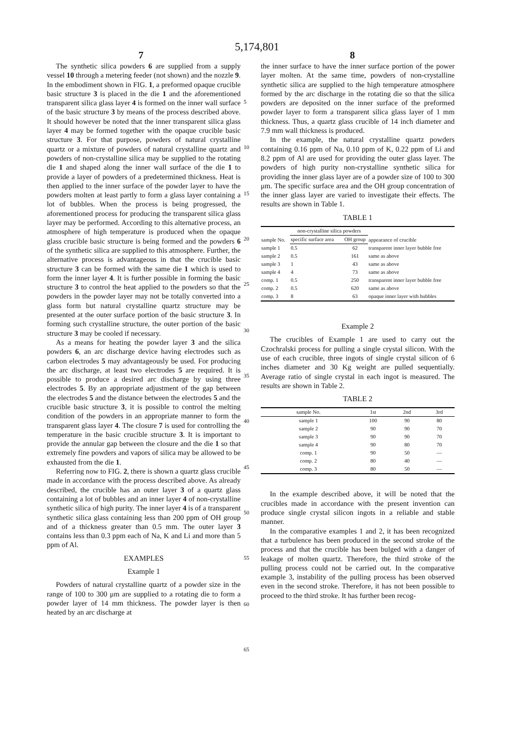5,174,801
7 8
The synthetic silica powders 6 are supplied from a supply vessel 10 through a metering feeder (not shown) and the nozzle 9. In the embodiment shown in FIG. 1, a preformed opaque crucible basic structure 3 is placed in the die 1 and the aforementioned transparent silica glass layer 4 is formed on the inner wall surface of the basic structure 3 by means of the process described above. It should however be noted that the inner transparent silica glass layer 4 may be formed together with the opaque crucible basic structure 3. For that purpose, powders of natural crystalline quartz or a mixture of powders of natural crystalline quartz and powders of non-crystalline silica may be supplied to the rotating die 1 and shaped along the inner wall surface of the die 1 to provide a layer of powders of a predetermined thickness. Heat is then applied to the inner surface of the powder layer to have the powders molten at least partly to form a glass layer containing a lot of bubbles. When the process is being progressed, the aforementioned process for producing the transparent silica glass layer may be performed. According to this alternative process, an atmosphere of high temperature is produced when the opaque glass crucible basic structure is being formed and the powders 6 of the synthetic silica are supplied to this atmosphere. Further, the alternative process is advantageous in that the crucible basic structure 3 can be formed with the same die 1 which is used to form the inner layer 4. It is further possible in forming the basic structure 3 to control the heat applied to the powders so that the powders in the powder layer may not be totally converted into a glass form but natural crystalline quartz structure may be presented at the outer surface portion of the basic structure 3. In forming such crystalline structure, the outer portion of the basic structure 3 may be cooled if necessary.
As a means for heating the powder layer 3 and the silica powders 6, an arc discharge device having electrodes such as carbon electrodes 5 may advantageously be used. For producing the arc discharge, at least two electrodes 5 are required. It is possible to produce a desired arc discharge by using three electrodes 5. By an appropriate adjustment of the gap between the electrodes 5 and the distance between the electrodes 5 and the crucible basic structure 3, it is possible to control the melting condition of the powders in an appropriate manner to form the transparent glass layer 4. The closure 7 is used for controlling the temperature in the basic crucible structure 3. It is important to provide the annular gap between the closure and the die 1 so that extremely fine powders and vapors of silica may be allowed to be exhausted from the die 1.
Referring now to FIG. 2, there is shown a quartz glass crucible made in accordance with the process described above. As already described, the crucible has an outer layer 3 of a quartz glass containing a lot of bubbles and an inner layer 4 of non-crystalline synthetic silica of high purity. The inner layer 4 is of a transparent synthetic silica glass containing less than 200 ppm of OH group and of a thickness greater than 0.5 mm. The outer layer 3 contains less than 0.3 ppm each of Na, K and Li and more than 5 ppm of Al.
EXAMPLES
Example 1
Powders of natural crystalline quartz of a powder size in the range of 100 to 300 μm are supplied to a rotating die to form a powder layer of 14 mm thickness. The powder layer is then heated by an arc discharge at
the inner surface to have the inner surface portion of the power layer molten. At the same time, powders of non-crystalline synthetic silica are supplied to the high temperature atmosphere formed by the arc discharge in the rotating die so that the silica powders are deposited on the inner surface of the preformed powder layer to form a transparent silica glass layer of 1 mm thickness. Thus, a quartz glass crucible of 14 inch diameter and 7.9 mm wall thickness is produced.
In the example, the natural crystalline quartz powders containing 0.16 ppm of Na, 0.10 ppm of K, 0.22 ppm of Li and 8.2 ppm of Al are used for providing the outer glass layer. The powders of high purity non-crystalline synthetic silica for providing the inner glass layer are of a powder size of 100 to 300 μm. The specific surface area and the OH group concentration of the inner glass layer are varied to investigate their effects. The results are shown in Table 1.
TABLE 1
| sample No. | non-crystalline silica powders | | appearance of crucible |
| --- | --- | --- | --- |
| | specific surface area | OH group | |
| sample 1 | 0.5 | 62 | transparent inner layer bubble free |
| sample 2 | 0.5 | 161 | same as above |
| sample 3 | 1 | 43 | same as above |
| sample 4 | 4 | 73 | same as above |
| comp. 1 | 0.5 | 250 | transparent inner layer bubble free |
| comp. 2 | 0.5 | 620 | same as above |
| comp. 3 | 8 | 63 | opaque inner layer with bubbles |
Example 2
The crucibles of Example 1 are used to carry out the Czochralski process for pulling a single crystal silicon. With the use of each crucible, three ingots of single crystal silicon of 6 inches diameter and 30 Kg weight are pulled sequentially. Average ratio of single crystal in each ingot is measured. The results are shown in Table 2.
TABLE 2
| sample No. | 1st | 2nd | 3rd |
| --- | --- | --- | --- |
| sample 1 | 100 | 90 | 80 |
| sample 2 | 90 | 90 | 70 |
| sample 3 | 90 | 90 | 70 |
| sample 4 | 90 | 80 | 70 |
| comp. 1 | 90 | 50 | — |
| comp. 2 | 80 | 40 | — |
| comp. 3 | 80 | 50 | — |
In the example described above, it will be noted that the crucibles made in accordance with the present invention can produce single crystal silicon ingots in a reliable and stable manner.
In the comparative examples 1 and 2, it has been recognized that a turbulence has been produced in the second stroke of the process and that the crucible has been bulged with a danger of leakage of molten quartz. Therefore, the third stroke of the pulling process could not be carried out. In the comparative example 3, instability of the pulling process has been observed even in the second stroke. Therefore, it has not been possible to proceed to the third stroke. It has further been recog-
5
10
15
20
25
30
35
40
45
50
55
60
65